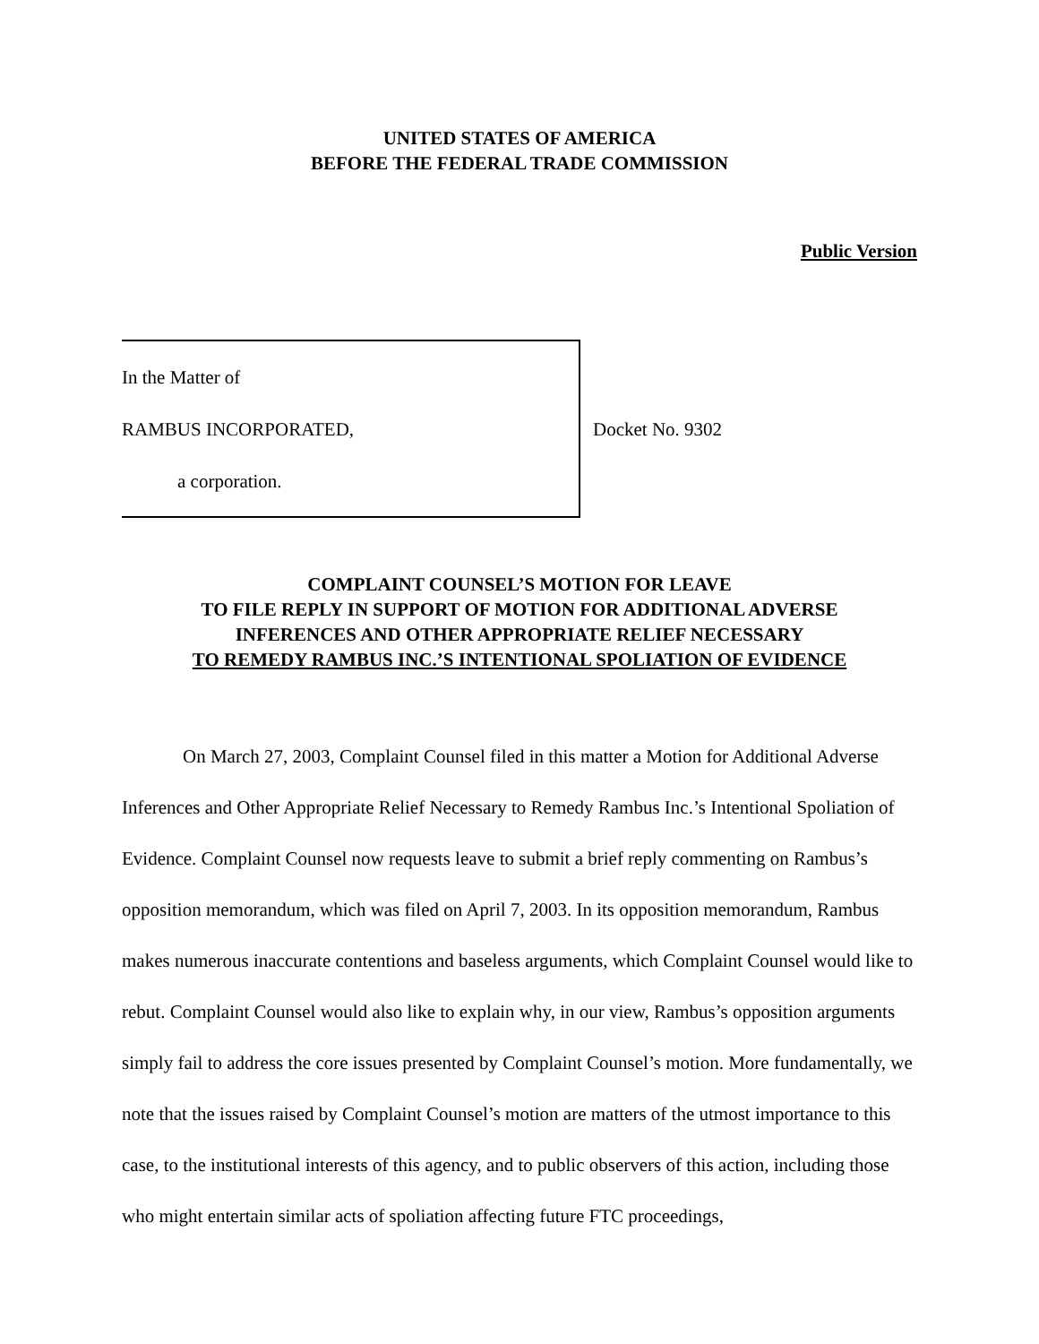UNITED STATES OF AMERICA
BEFORE THE FEDERAL TRADE COMMISSION
Public Version
In the Matter of
RAMBUS INCORPORATED,
a corporation.
Docket No. 9302
COMPLAINT COUNSEL’S MOTION FOR LEAVE
TO FILE REPLY IN SUPPORT OF MOTION FOR ADDITIONAL ADVERSE
INFERENCES AND OTHER APPROPRIATE RELIEF NECESSARY
TO REMEDY RAMBUS INC.’S INTENTIONAL SPOLIATION OF EVIDENCE
On March 27, 2003, Complaint Counsel filed in this matter a Motion for Additional Adverse Inferences and Other Appropriate Relief Necessary to Remedy Rambus Inc.’s Intentional Spoliation of Evidence. Complaint Counsel now requests leave to submit a brief reply commenting on Rambus’s opposition memorandum, which was filed on April 7, 2003. In its opposition memorandum, Rambus makes numerous inaccurate contentions and baseless arguments, which Complaint Counsel would like to rebut. Complaint Counsel would also like to explain why, in our view, Rambus’s opposition arguments simply fail to address the core issues presented by Complaint Counsel’s motion. More fundamentally, we note that the issues raised by Complaint Counsel’s motion are matters of the utmost importance to this case, to the institutional interests of this agency, and to public observers of this action, including those who might entertain similar acts of spoliation affecting future FTC proceedings,